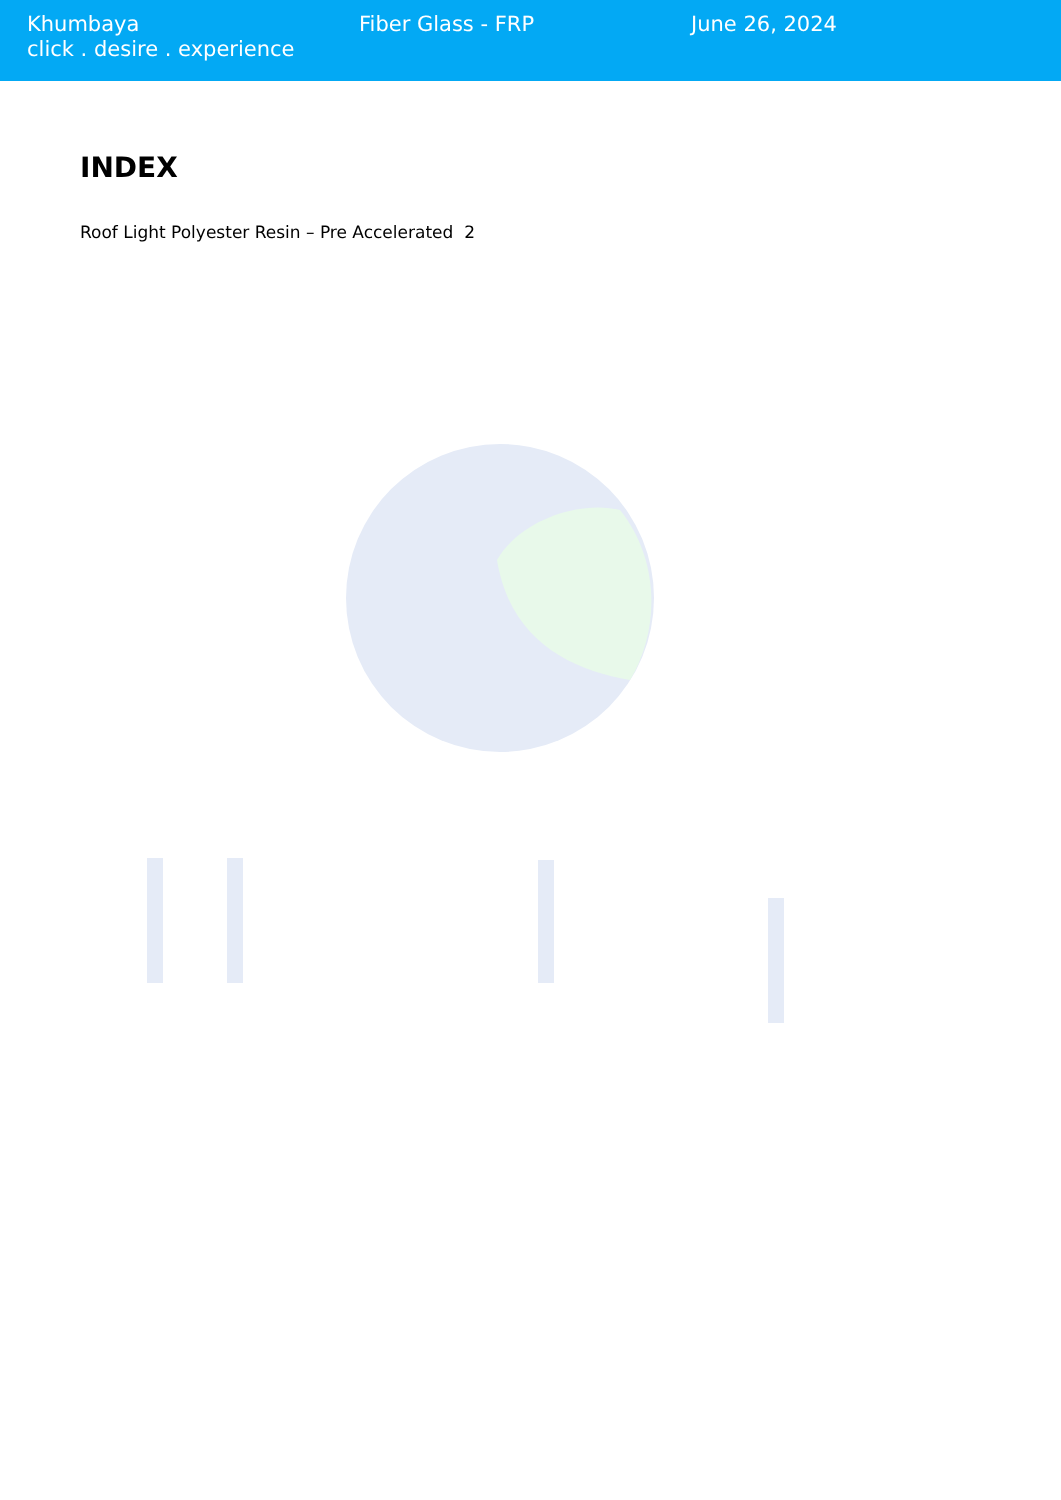Khumbaya
click . desire . experience
Fiber Glass - FRP June 26, 2024
INDEX
Roof Light Polyester Resin – Pre Accelerated 2